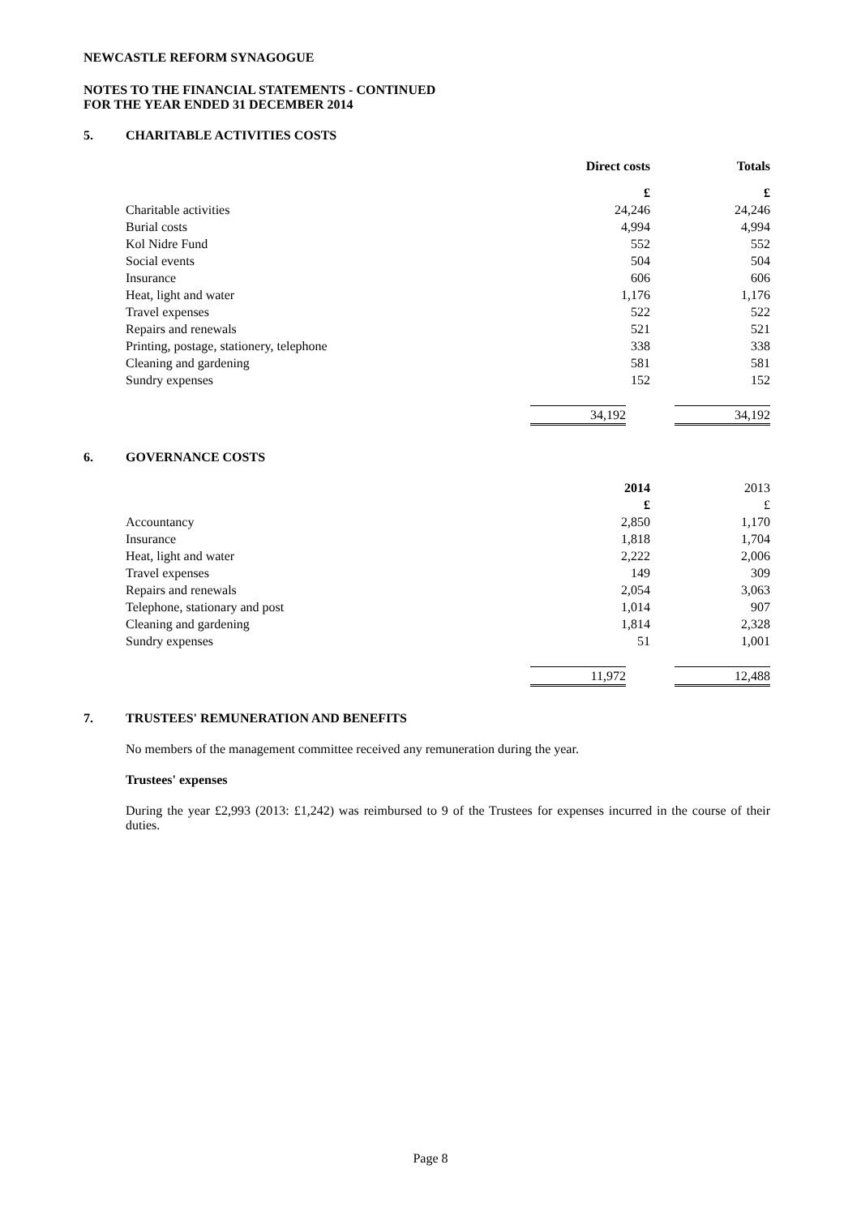NEWCASTLE REFORM SYNAGOGUE
NOTES TO THE FINANCIAL STATEMENTS - CONTINUED
FOR THE YEAR ENDED 31 DECEMBER 2014
5. CHARITABLE ACTIVITIES COSTS
| | Direct costs | Totals |
| | £ | £ |
| Charitable activities | 24,246 | 24,246 |
| Burial costs | 4,994 | 4,994 |
| Kol Nidre Fund | 552 | 552 |
| Social events | 504 | 504 |
| Insurance | 606 | 606 |
| Heat, light and water | 1,176 | 1,176 |
| Travel expenses | 522 | 522 |
| Repairs and renewals | 521 | 521 |
| Printing, postage, stationery, telephone | 338 | 338 |
| Cleaning and gardening | 581 | 581 |
| Sundry expenses | 152 | 152 |
| | 34,192 | 34,192 |
6. GOVERNANCE COSTS
| | 2014 | 2013 |
| | £ | £ |
| Accountancy | 2,850 | 1,170 |
| Insurance | 1,818 | 1,704 |
| Heat, light and water | 2,222 | 2,006 |
| Travel expenses | 149 | 309 |
| Repairs and renewals | 2,054 | 3,063 |
| Telephone, stationary and post | 1,014 | 907 |
| Cleaning and gardening | 1,814 | 2,328 |
| Sundry expenses | 51 | 1,001 |
| | 11,972 | 12,488 |
7. TRUSTEES' REMUNERATION AND BENEFITS
No members of the management committee received any remuneration during the year.
Trustees' expenses
During the year £2,993 (2013: £1,242) was reimbursed to 9 of the Trustees for expenses incurred in the course of their duties.
Page 8